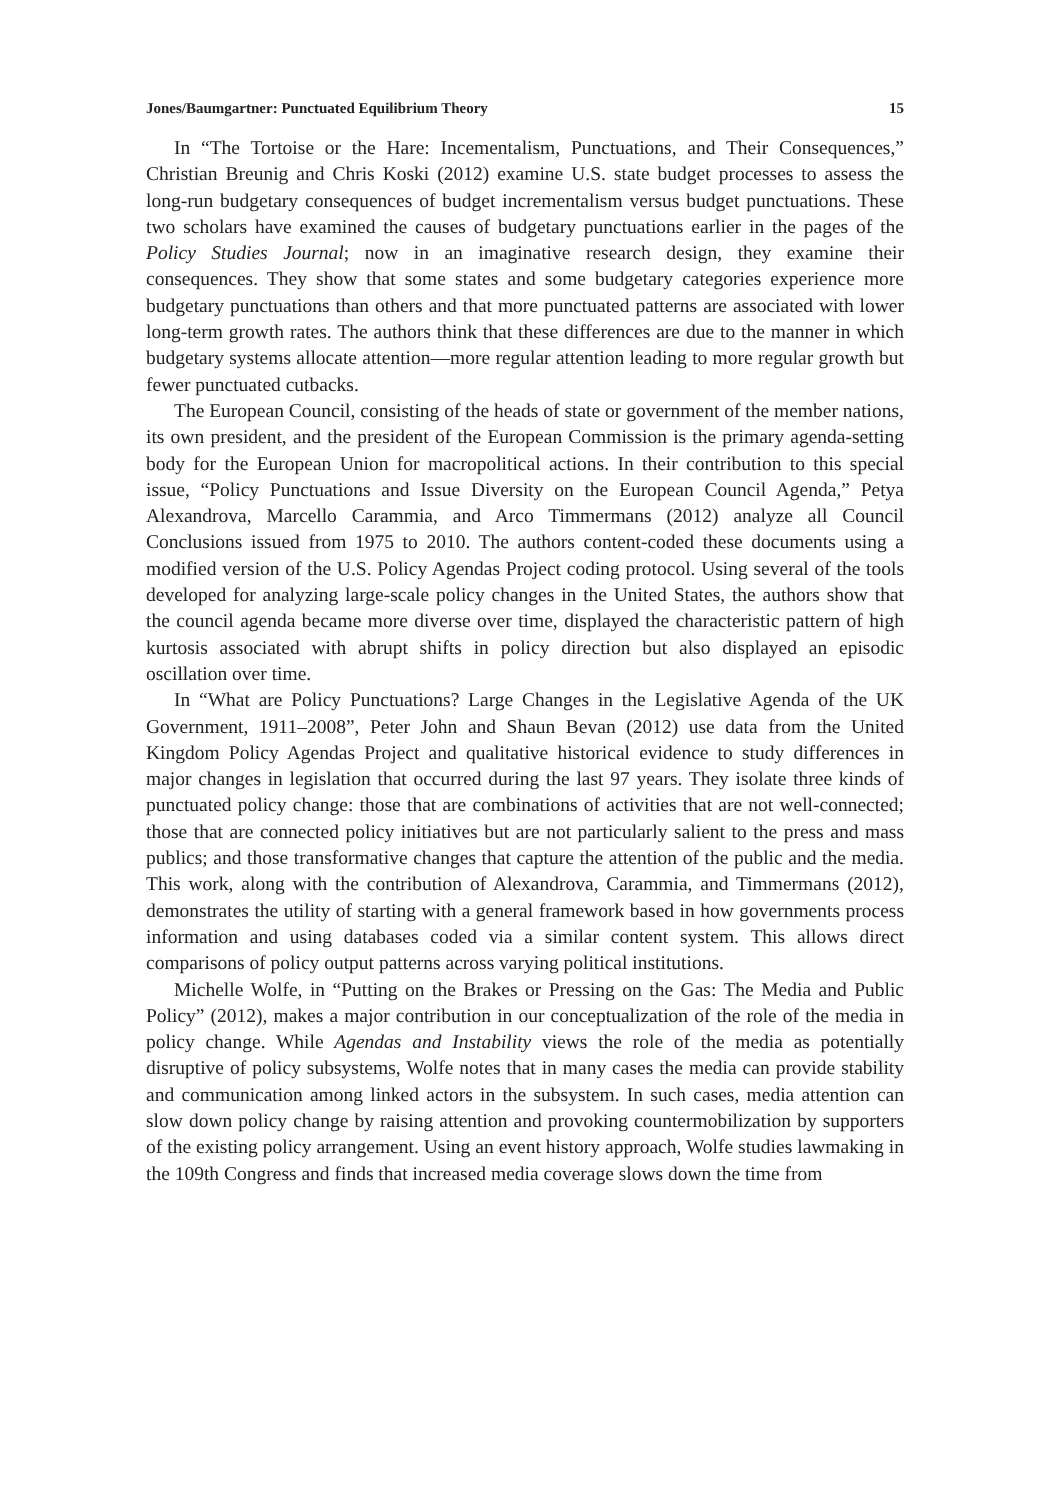Jones/Baumgartner: Punctuated Equilibrium Theory 15
In “The Tortoise or the Hare: Incementalism, Punctuations, and Their Consequences,” Christian Breunig and Chris Koski (2012) examine U.S. state budget processes to assess the long-run budgetary consequences of budget incrementalism versus budget punctuations. These two scholars have examined the causes of budgetary punctuations earlier in the pages of the Policy Studies Journal; now in an imaginative research design, they examine their consequences. They show that some states and some budgetary categories experience more budgetary punctuations than others and that more punctuated patterns are associated with lower long-term growth rates. The authors think that these differences are due to the manner in which budgetary systems allocate attention—more regular attention leading to more regular growth but fewer punctuated cutbacks.
The European Council, consisting of the heads of state or government of the member nations, its own president, and the president of the European Commission is the primary agenda-setting body for the European Union for macropolitical actions. In their contribution to this special issue, “Policy Punctuations and Issue Diversity on the European Council Agenda,” Petya Alexandrova, Marcello Carammia, and Arco Timmermans (2012) analyze all Council Conclusions issued from 1975 to 2010. The authors content-coded these documents using a modified version of the U.S. Policy Agendas Project coding protocol. Using several of the tools developed for analyzing large-scale policy changes in the United States, the authors show that the council agenda became more diverse over time, displayed the characteristic pattern of high kurtosis associated with abrupt shifts in policy direction but also displayed an episodic oscillation over time.
In “What are Policy Punctuations? Large Changes in the Legislative Agenda of the UK Government, 1911–2008”, Peter John and Shaun Bevan (2012) use data from the United Kingdom Policy Agendas Project and qualitative historical evidence to study differences in major changes in legislation that occurred during the last 97 years. They isolate three kinds of punctuated policy change: those that are combinations of activities that are not well-connected; those that are connected policy initiatives but are not particularly salient to the press and mass publics; and those transformative changes that capture the attention of the public and the media. This work, along with the contribution of Alexandrova, Carammia, and Timmermans (2012), demonstrates the utility of starting with a general framework based in how governments process information and using databases coded via a similar content system. This allows direct comparisons of policy output patterns across varying political institutions.
Michelle Wolfe, in “Putting on the Brakes or Pressing on the Gas: The Media and Public Policy” (2012), makes a major contribution in our conceptualization of the role of the media in policy change. While Agendas and Instability views the role of the media as potentially disruptive of policy subsystems, Wolfe notes that in many cases the media can provide stability and communication among linked actors in the subsystem. In such cases, media attention can slow down policy change by raising attention and provoking countermobilization by supporters of the existing policy arrangement. Using an event history approach, Wolfe studies lawmaking in the 109th Congress and finds that increased media coverage slows down the time from